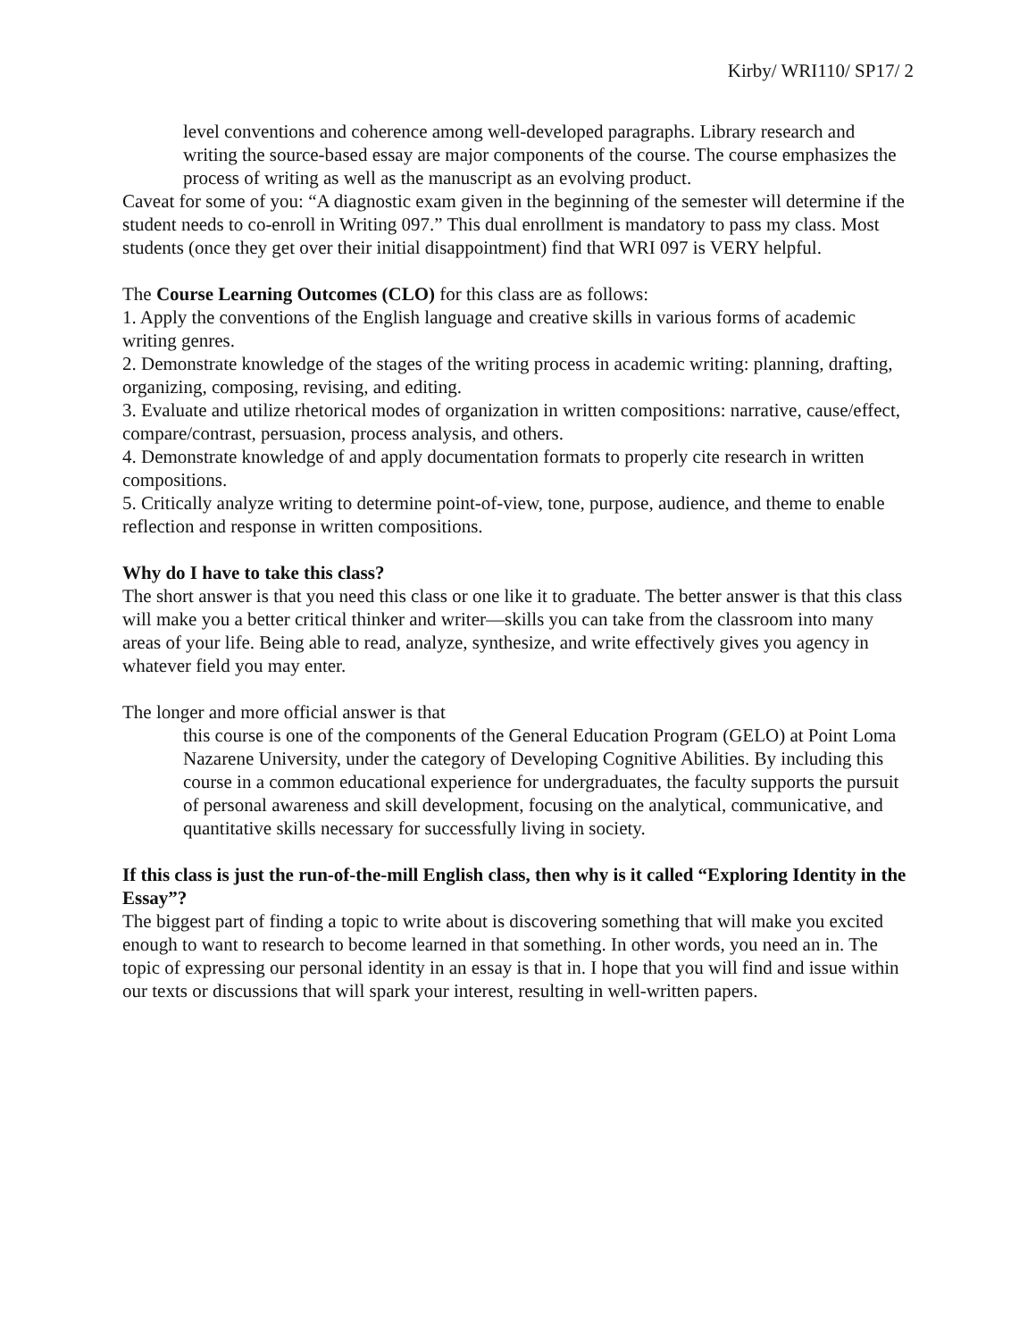Kirby/ WRI110/ SP17/ 2
level conventions and coherence among well-developed paragraphs. Library research and writing the source-based essay are major components of the course. The course emphasizes the process of writing as well as the manuscript as an evolving product.
Caveat for some of you: “A diagnostic exam given in the beginning of the semester will determine if the student needs to co-enroll in Writing 097.” This dual enrollment is mandatory to pass my class. Most students (once they get over their initial disappointment) find that WRI 097 is VERY helpful.
The Course Learning Outcomes (CLO) for this class are as follows:
1. Apply the conventions of the English language and creative skills in various forms of academic writing genres.
2. Demonstrate knowledge of the stages of the writing process in academic writing: planning, drafting, organizing, composing, revising, and editing.
3. Evaluate and utilize rhetorical modes of organization in written compositions: narrative, cause/effect, compare/contrast, persuasion, process analysis, and others.
4. Demonstrate knowledge of and apply documentation formats to properly cite research in written compositions.
5. Critically analyze writing to determine point-of-view, tone, purpose, audience, and theme to enable reflection and response in written compositions.
Why do I have to take this class?
The short answer is that you need this class or one like it to graduate. The better answer is that this class will make you a better critical thinker and writer—skills you can take from the classroom into many areas of your life. Being able to read, analyze, synthesize, and write effectively gives you agency in whatever field you may enter.
The longer and more official answer is that
this course is one of the components of the General Education Program (GELO) at Point Loma Nazarene University, under the category of Developing Cognitive Abilities. By including this course in a common educational experience for undergraduates, the faculty supports the pursuit of personal awareness and skill development, focusing on the analytical, communicative, and quantitative skills necessary for successfully living in society.
If this class is just the run-of-the-mill English class, then why is it called “Exploring Identity in the Essay”?
The biggest part of finding a topic to write about is discovering something that will make you excited enough to want to research to become learned in that something. In other words, you need an in. The topic of expressing our personal identity in an essay is that in. I hope that you will find and issue within our texts or discussions that will spark your interest, resulting in well-written papers.